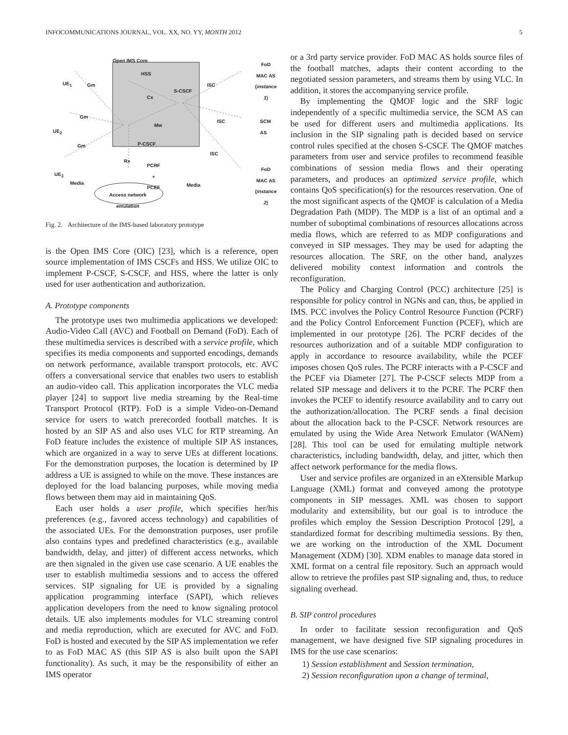INFOCOMMUNICATIONS JOURNAL, VOL. XX, NO. YY, MONTH 2012 5
Open IMS Core
HSS
S-CSCF
Cx
Mw
P-CSCF
UE<sub>1</sub> Gm
Gm
UE<sub>2</sub>
Gm
UE<sub>3</sub>
Rx
PCRF
+
PCEF
Media Media
Access network
emulation
ISC
ISC
ISC
FoD
MAC AS
(instance 1)
SCM AS
FoD
MAC AS
(instance 2)
Fig. 2. Architecture of the IMS-based laboratory prototype
is the Open IMS Core (OIC) [23], which is a reference, open source implementation of IMS CSCFs and HSS. We utilize OIC to implement P-CSCF, S-CSCF, and HSS, where the latter is only used for user authentication and authorization.
A. Prototype components
The prototype uses two multimedia applications we developed: Audio-Video Call (AVC) and Football on Demand (FoD). Each of these multimedia services is described with a service profile, which specifies its media components and supported encodings, demands on network performance, available transport protocols, etc. AVC offers a conversational service that enables two users to establish an audio-video call. This application incorporates the VLC media player [24] to support live media streaming by the Real-time Transport Protocol (RTP). FoD is a simple Video-on-Demand service for users to watch prerecorded football matches. It is hosted by an SIP AS and also uses VLC for RTP streaming. An FoD feature includes the existence of multiple SIP AS instances, which are organized in a way to serve UEs at different locations. For the demonstration purposes, the location is determined by IP address a UE is assigned to while on the move. These instances are deployed for the load balancing purposes, while moving media flows between them may aid in maintaining QoS.
Each user holds a user profile, which specifies her/his preferences (e.g., favored access technology) and capabilities of the associated UEs. For the demonstration purposes, user profile also contains types and predefined characteristics (e.g., available bandwidth, delay, and jitter) of different access networks, which are then signaled in the given use case scenario. A UE enables the user to establish multimedia sessions and to access the offered services. SIP signaling for UE is provided by a signaling application programming interface (SAPI), which relieves application developers from the need to know signaling protocol details. UE also implements modules for VLC streaming control and media reproduction, which are executed for AVC and FoD. FoD is hosted and executed by the SIP AS implementation we refer to as FoD MAC AS (this SIP AS is also built upon the SAPI functionality). As such, it may be the responsibility of either an IMS operator
or a 3rd party service provider. FoD MAC AS holds source files of the football matches, adapts their content according to the negotiated session parameters, and streams them by using VLC. In addition, it stores the accompanying service profile.
By implementing the QMOF logic and the SRF logic independently of a specific multimedia service, the SCM AS can be used for different users and multimedia applications. Its inclusion in the SIP signaling path is decided based on service control rules specified at the chosen S-CSCF. The QMOF matches parameters from user and service profiles to recommend feasible combinations of session media flows and their operating parameters, and produces an optimized service profile, which contains QoS specification(s) for the resources reservation. One of the most significant aspects of the QMOF is calculation of a Media Degradation Path (MDP). The MDP is a list of an optimal and a number of suboptimal combinations of resources allocations across media flows, which are referred to as MDP configurations and conveyed in SIP messages. They may be used for adapting the resources allocation. The SRF, on the other hand, analyzes delivered mobility context information and controls the reconfiguration.
The Policy and Charging Control (PCC) architecture [25] is responsible for policy control in NGNs and can, thus, be applied in IMS. PCC involves the Policy Control Resource Function (PCRF) and the Policy Control Enforcement Function (PCEF), which are implemented in our prototype [26]. The PCRF decides of the resources authorization and of a suitable MDP configuration to apply in accordance to resource availability, while the PCEF imposes chosen QoS rules. The PCRF interacts with a P-CSCF and the PCEF via Diameter [27]. The P-CSCF selects MDP from a related SIP message and delivers it to the PCRF. The PCRF then invokes the PCEF to identify resource availability and to carry out the authorization/allocation. The PCRF sends a final decision about the allocation back to the P-CSCF. Network resources are emulated by using the Wide Area Network Emulator (WANem) [28]. This tool can be used for emulating multiple network characteristics, including bandwidth, delay, and jitter, which then affect network performance for the media flows.
User and service profiles are organized in an eXtensible Markup Language (XML) format and conveyed among the prototype components in SIP messages. XML was chosen to support modularity and extensibility, but our goal is to introduce the profiles which employ the Session Description Protocol [29], a standardized format for describing multimedia sessions. By then, we are working on the introduction of the XML Document Management (XDM) [30]. XDM enables to manage data stored in XML format on a central file repository. Such an approach would allow to retrieve the profiles past SIP signaling and, thus, to reduce signaling overhead.
B. SIP control procedures
In order to facilitate session reconfiguration and QoS management, we have designed five SIP signaling procedures in IMS for the use case scenarios:
1) Session establishment and Session termination,
2) Session reconfiguration upon a change of terminal,